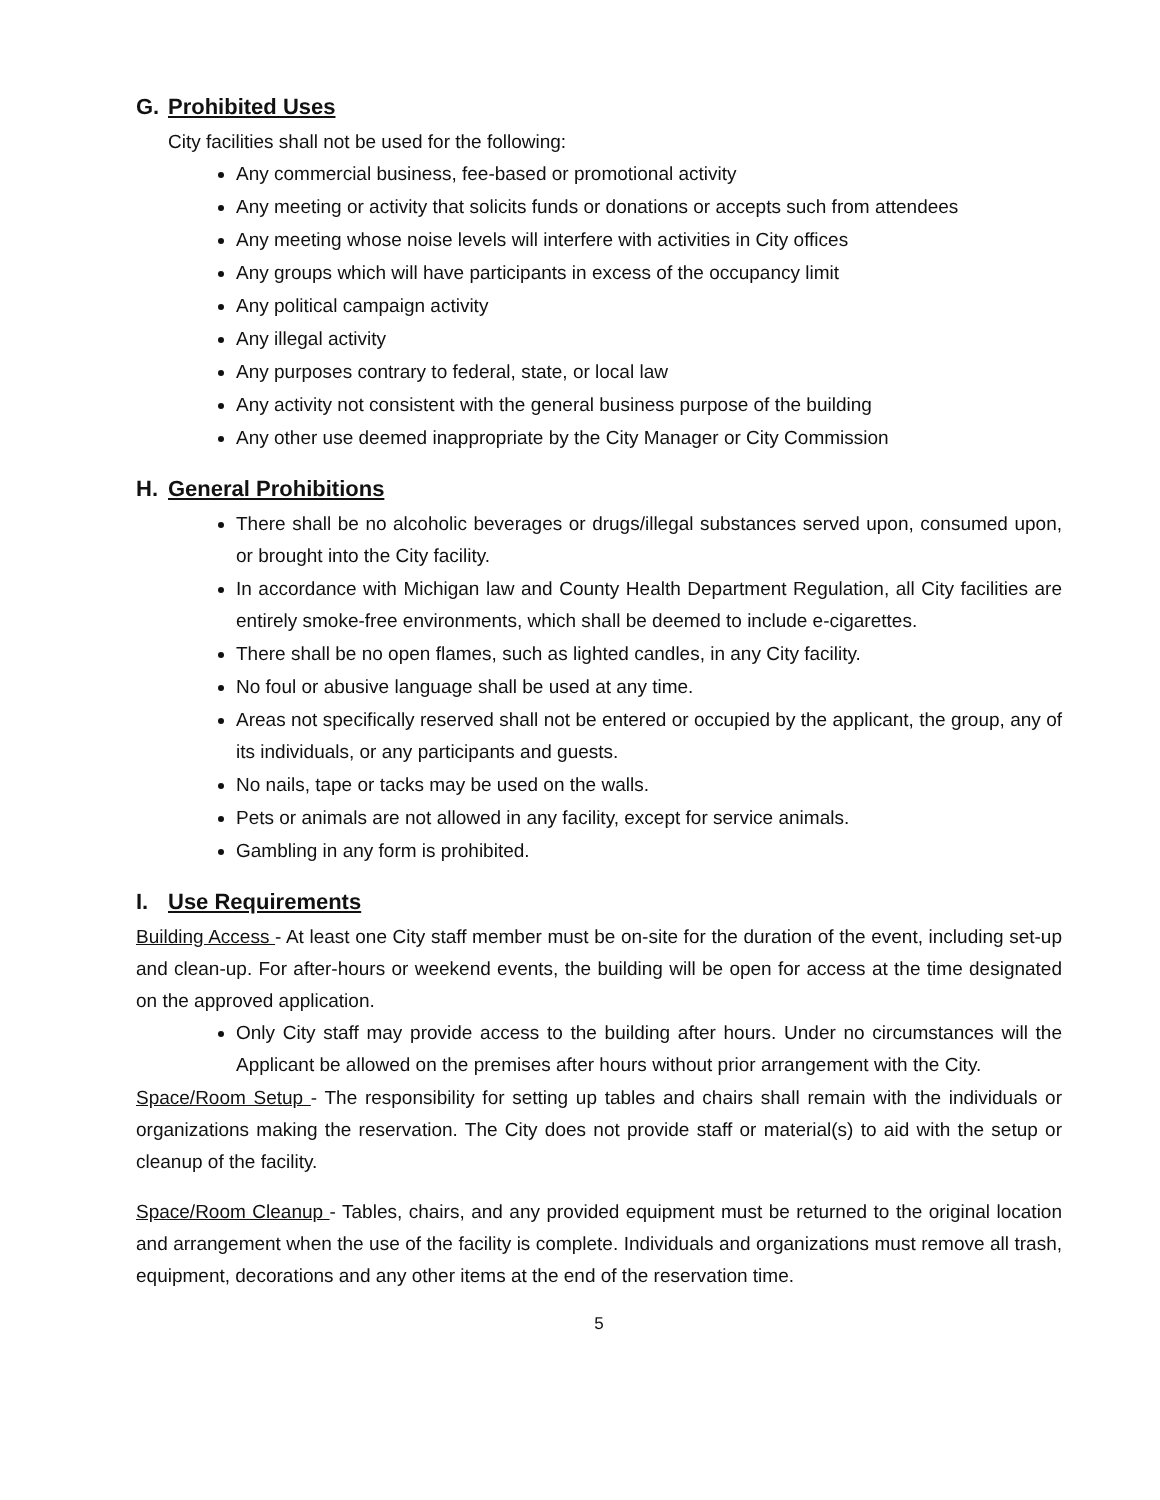G. Prohibited Uses
City facilities shall not be used for the following:
Any commercial business, fee-based or promotional activity
Any meeting or activity that solicits funds or donations or accepts such from attendees
Any meeting whose noise levels will interfere with activities in City offices
Any groups which will have participants in excess of the occupancy limit
Any political campaign activity
Any illegal activity
Any purposes contrary to federal, state, or local law
Any activity not consistent with the general business purpose of the building
Any other use deemed inappropriate by the City Manager or City Commission
H. General Prohibitions
There shall be no alcoholic beverages or drugs/illegal substances served upon, consumed upon, or brought into the City facility.
In accordance with Michigan law and County Health Department Regulation, all City facilities are entirely smoke-free environments, which shall be deemed to include e-cigarettes.
There shall be no open flames, such as lighted candles, in any City facility.
No foul or abusive language shall be used at any time.
Areas not specifically reserved shall not be entered or occupied by the applicant, the group, any of its individuals, or any participants and guests.
No nails, tape or tacks may be used on the walls.
Pets or animals are not allowed in any facility, except for service animals.
Gambling in any form is prohibited.
I. Use Requirements
Building Access - At least one City staff member must be on-site for the duration of the event, including set-up and clean-up. For after-hours or weekend events, the building will be open for access at the time designated on the approved application.
Only City staff may provide access to the building after hours. Under no circumstances will the Applicant be allowed on the premises after hours without prior arrangement with the City.
Space/Room Setup - The responsibility for setting up tables and chairs shall remain with the individuals or organizations making the reservation. The City does not provide staff or material(s) to aid with the setup or cleanup of the facility.
Space/Room Cleanup - Tables, chairs, and any provided equipment must be returned to the original location and arrangement when the use of the facility is complete. Individuals and organizations must remove all trash, equipment, decorations and any other items at the end of the reservation time.
5